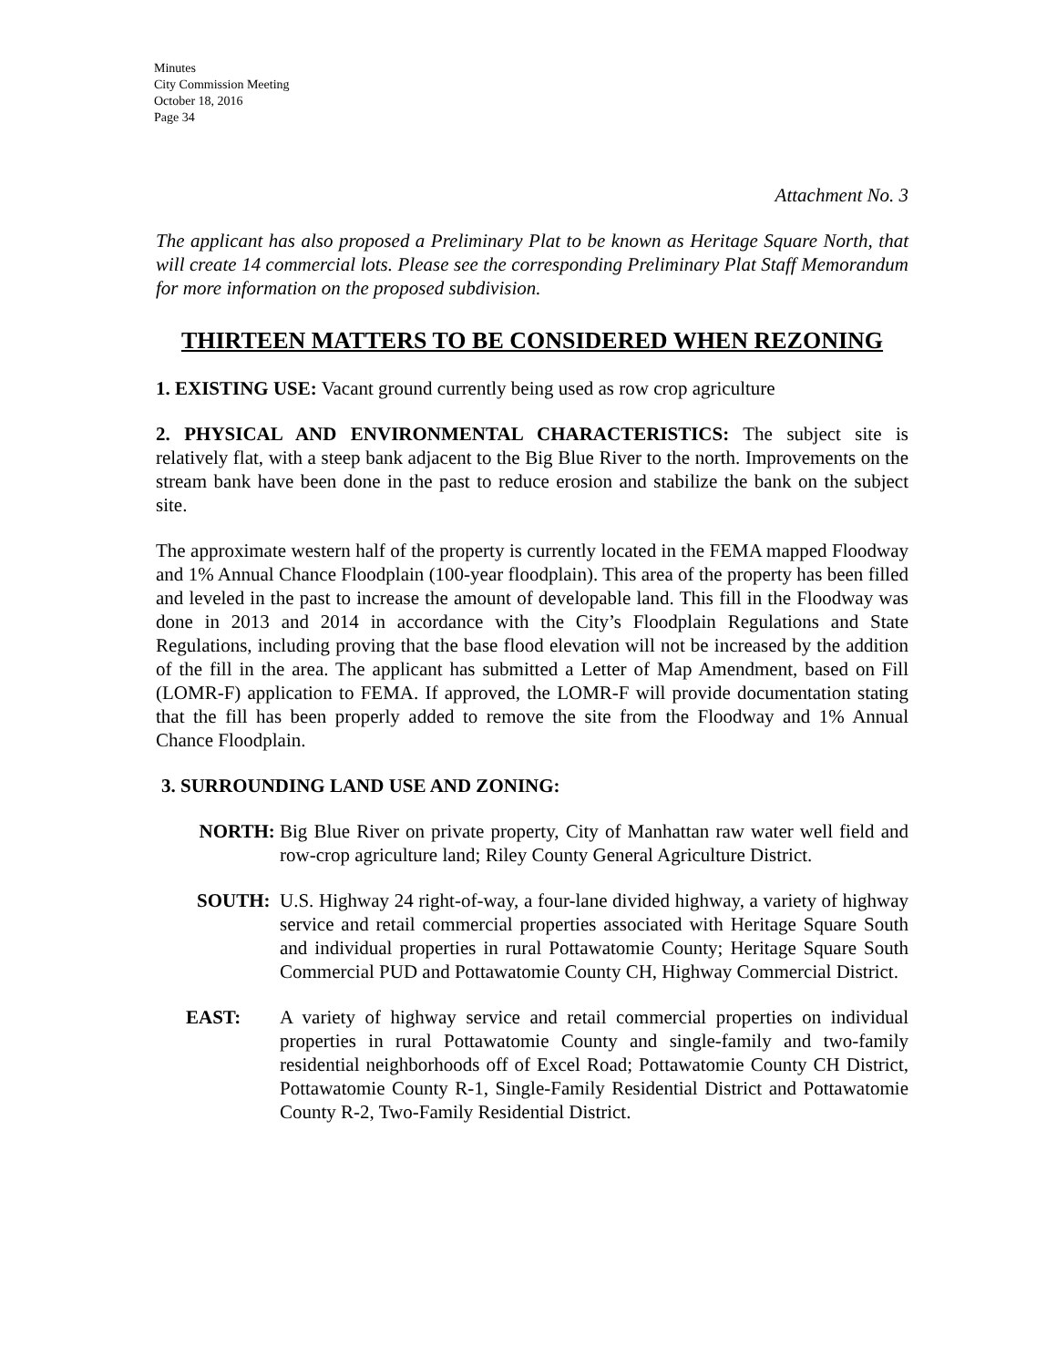Minutes
City Commission Meeting
October 18, 2016
Page 34
Attachment No. 3
The applicant has also proposed a Preliminary Plat to be known as Heritage Square North, that will create 14 commercial lots. Please see the corresponding Preliminary Plat Staff Memorandum for more information on the proposed subdivision.
THIRTEEN MATTERS TO BE CONSIDERED WHEN REZONING
1. EXISTING USE: Vacant ground currently being used as row crop agriculture
2. PHYSICAL AND ENVIRONMENTAL CHARACTERISTICS: The subject site is relatively flat, with a steep bank adjacent to the Big Blue River to the north. Improvements on the stream bank have been done in the past to reduce erosion and stabilize the bank on the subject site.
The approximate western half of the property is currently located in the FEMA mapped Floodway and 1% Annual Chance Floodplain (100-year floodplain). This area of the property has been filled and leveled in the past to increase the amount of developable land. This fill in the Floodway was done in 2013 and 2014 in accordance with the City’s Floodplain Regulations and State Regulations, including proving that the base flood elevation will not be increased by the addition of the fill in the area. The applicant has submitted a Letter of Map Amendment, based on Fill (LOMR-F) application to FEMA. If approved, the LOMR-F will provide documentation stating that the fill has been properly added to remove the site from the Floodway and 1% Annual Chance Floodplain.
3. SURROUNDING LAND USE AND ZONING:
NORTH: Big Blue River on private property, City of Manhattan raw water well field and row-crop agriculture land; Riley County General Agriculture District.
SOUTH: U.S. Highway 24 right-of-way, a four-lane divided highway, a variety of highway service and retail commercial properties associated with Heritage Square South and individual properties in rural Pottawatomie County; Heritage Square South Commercial PUD and Pottawatomie County CH, Highway Commercial District.
EAST: A variety of highway service and retail commercial properties on individual properties in rural Pottawatomie County and single-family and two-family residential neighborhoods off of Excel Road; Pottawatomie County CH District, Pottawatomie County R-1, Single-Family Residential District and Pottawatomie County R-2, Two-Family Residential District.